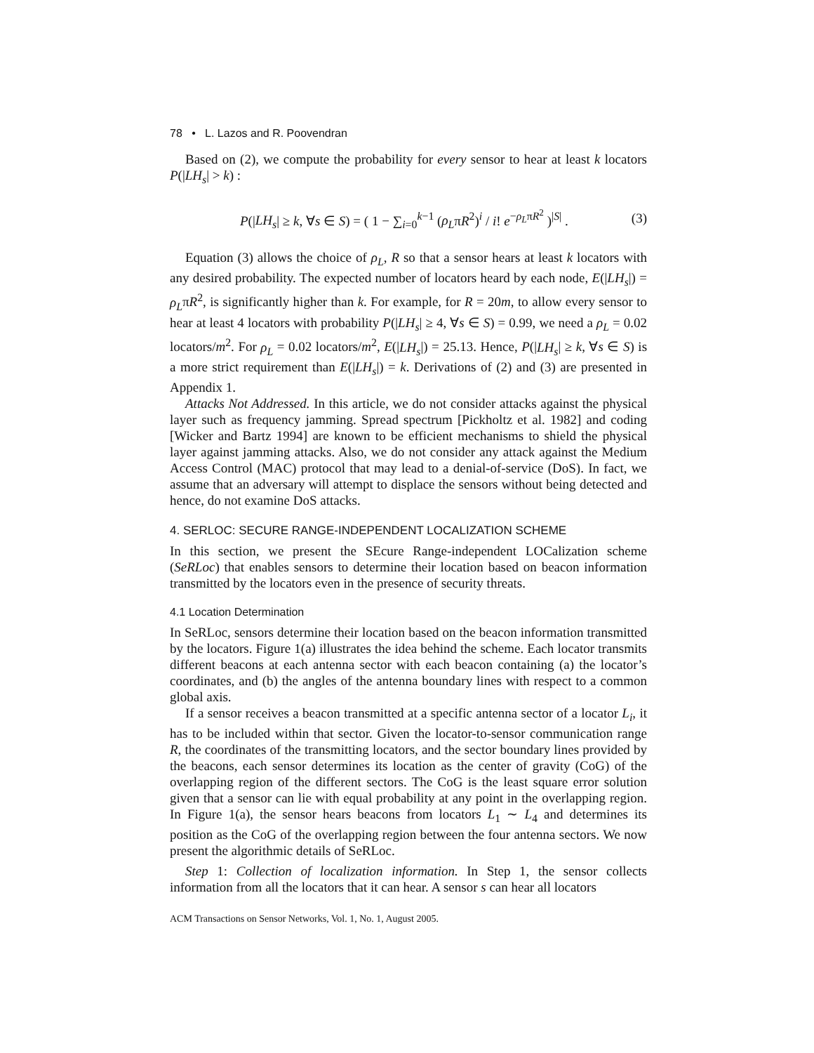78 • L. Lazos and R. Poovendran
Based on (2), we compute the probability for every sensor to hear at least k locators P(|LH<sub>s</sub>| > k) :
P(|LH<sub>s</sub>| ≥ k, ∀s ∈ S) = ( 1 − ∑<sub>i=0</sub><sup>k−1</sup> (ρ<sub>L</sub>πR<sup>2</sup>)<sup>i</sup> / i! e<sup>−ρ<sub>L</sub>πR<sup>2</sup></sup> )<sup>|S|</sup> . (3)
Equation (3) allows the choice of ρ<sub>L</sub>, R so that a sensor hears at least k locators with any desired probability. The expected number of locators heard by each node, E(|LH<sub>s</sub>|) = ρ<sub>L</sub>πR<sup>2</sup>, is significantly higher than k. For example, for R = 20m, to allow every sensor to hear at least 4 locators with probability P(|LH<sub>s</sub>| ≥ 4, ∀s ∈ S) = 0.99, we need a ρ<sub>L</sub> = 0.02 locators/m<sup>2</sup>. For ρ<sub>L</sub> = 0.02 locators/m<sup>2</sup>, E(|LH<sub>s</sub>|) = 25.13. Hence, P(|LH<sub>s</sub>| ≥ k, ∀s ∈ S) is a more strict requirement than E(|LH<sub>s</sub>|) = k. Derivations of (2) and (3) are presented in Appendix 1.
Attacks Not Addressed. In this article, we do not consider attacks against the physical layer such as frequency jamming. Spread spectrum [Pickholtz et al. 1982] and coding [Wicker and Bartz 1994] are known to be efficient mechanisms to shield the physical layer against jamming attacks. Also, we do not consider any attack against the Medium Access Control (MAC) protocol that may lead to a denial-of-service (DoS). In fact, we assume that an adversary will attempt to displace the sensors without being detected and hence, do not examine DoS attacks.
4. SERLOC: SECURE RANGE-INDEPENDENT LOCALIZATION SCHEME
In this section, we present the SEcure Range-independent LOCalization scheme (SeRLoc) that enables sensors to determine their location based on beacon information transmitted by the locators even in the presence of security threats.
4.1 Location Determination
In SeRLoc, sensors determine their location based on the beacon information transmitted by the locators. Figure 1(a) illustrates the idea behind the scheme. Each locator transmits different beacons at each antenna sector with each beacon containing (a) the locator’s coordinates, and (b) the angles of the antenna boundary lines with respect to a common global axis.
If a sensor receives a beacon transmitted at a specific antenna sector of a locator L<sub>i</sub>, it has to be included within that sector. Given the locator-to-sensor communication range R, the coordinates of the transmitting locators, and the sector boundary lines provided by the beacons, each sensor determines its location as the center of gravity (CoG) of the overlapping region of the different sectors. The CoG is the least square error solution given that a sensor can lie with equal probability at any point in the overlapping region. In Figure 1(a), the sensor hears beacons from locators L<sub>1</sub> ∼ L<sub>4</sub> and determines its position as the CoG of the overlapping region between the four antenna sectors. We now present the algorithmic details of SeRLoc.
Step 1: Collection of localization information. In Step 1, the sensor collects information from all the locators that it can hear. A sensor s can hear all locators
ACM Transactions on Sensor Networks, Vol. 1, No. 1, August 2005.